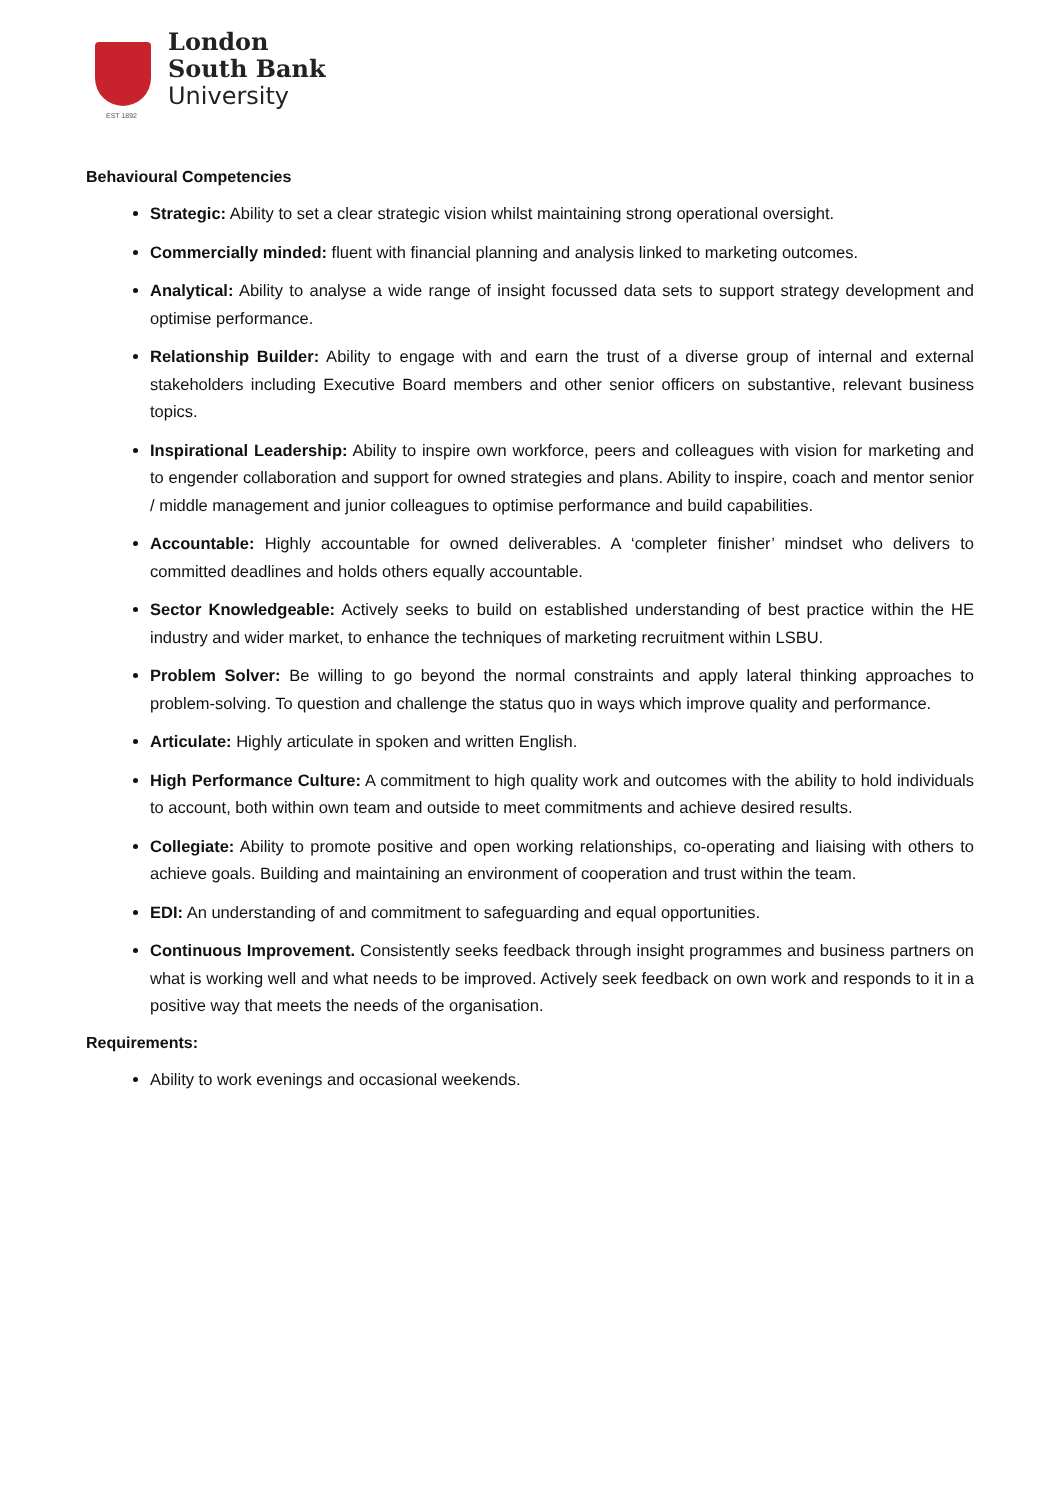EST 1892
London
South Bank
University
Behavioural Competencies
Strategic: Ability to set a clear strategic vision whilst maintaining strong operational oversight.
Commercially minded: fluent with financial planning and analysis linked to marketing outcomes.
Analytical: Ability to analyse a wide range of insight focussed data sets to support strategy development and optimise performance.
Relationship Builder: Ability to engage with and earn the trust of a diverse group of internal and external stakeholders including Executive Board members and other senior officers on substantive, relevant business topics.
Inspirational Leadership: Ability to inspire own workforce, peers and colleagues with vision for marketing and to engender collaboration and support for owned strategies and plans. Ability to inspire, coach and mentor senior / middle management and junior colleagues to optimise performance and build capabilities.
Accountable: Highly accountable for owned deliverables. A ‘completer finisher’ mindset who delivers to committed deadlines and holds others equally accountable.
Sector Knowledgeable: Actively seeks to build on established understanding of best practice within the HE industry and wider market, to enhance the techniques of marketing recruitment within LSBU.
Problem Solver: Be willing to go beyond the normal constraints and apply lateral thinking approaches to problem-solving. To question and challenge the status quo in ways which improve quality and performance.
Articulate: Highly articulate in spoken and written English.
High Performance Culture: A commitment to high quality work and outcomes with the ability to hold individuals to account, both within own team and outside to meet commitments and achieve desired results.
Collegiate: Ability to promote positive and open working relationships, co-operating and liaising with others to achieve goals. Building and maintaining an environment of cooperation and trust within the team.
EDI: An understanding of and commitment to safeguarding and equal opportunities.
Continuous Improvement. Consistently seeks feedback through insight programmes and business partners on what is working well and what needs to be improved. Actively seek feedback on own work and responds to it in a positive way that meets the needs of the organisation.
Requirements:
Ability to work evenings and occasional weekends.